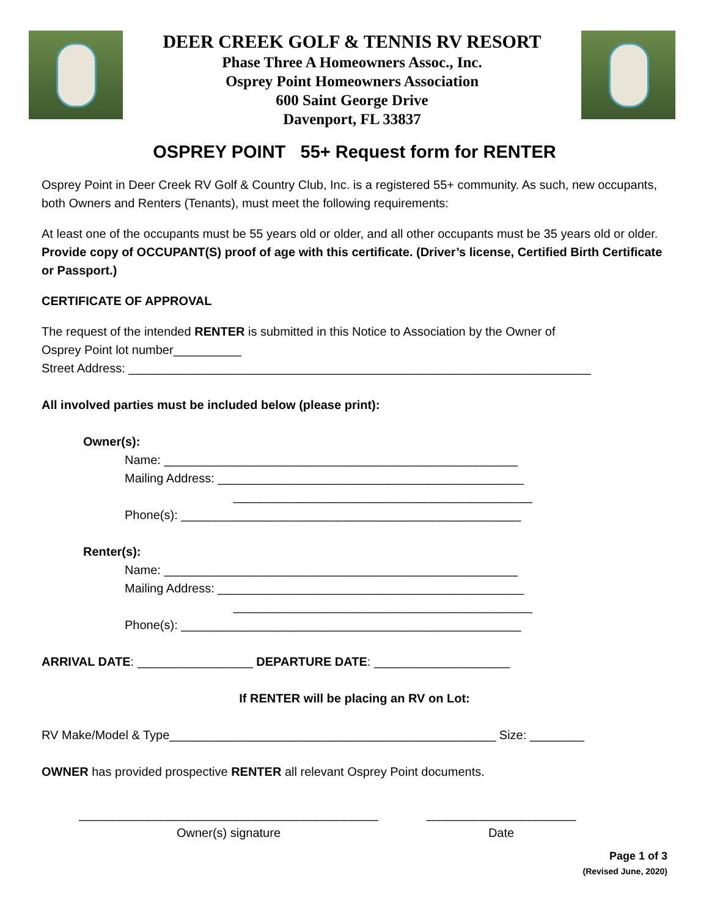DEER CREEK GOLF & TENNIS RV RESORT
Phase Three A Homeowners Assoc., Inc.
Osprey Point Homeowners Association
600 Saint George Drive
Davenport, FL 33837
OSPREY POINT 55+ Request form for RENTER
Osprey Point in Deer Creek RV Golf & Country Club, Inc. is a registered 55+ community. As such, new occupants, both Owners and Renters (Tenants), must meet the following requirements:
At least one of the occupants must be 55 years old or older, and all other occupants must be 35 years old or older. Provide copy of OCCUPANT(S) proof of age with this certificate. (Driver’s license, Certified Birth Certificate or Passport.)
CERTIFICATE OF APPROVAL
The request of the intended RENTER is submitted in this Notice to Association by the Owner of
Osprey Point lot number__________
Street Address: ____________________________________________________________________
All involved parties must be included below (please print):
Owner(s):
Name: ____________________________________________________
Mailing Address: _____________________________________________
____________________________________________
Phone(s): __________________________________________________
Renter(s):
Name: ____________________________________________________
Mailing Address: _____________________________________________
____________________________________________
Phone(s): __________________________________________________
ARRIVAL DATE: _________________ DEPARTURE DATE: ____________________
If RENTER will be placing an RV on Lot:
RV Make/Model & Type________________________________________________ Size: ________
OWNER has provided prospective RENTER all relevant Osprey Point documents.
____________________________________________
Owner(s) signature
______________________
Date
Page 1 of 3
(Revised June, 2020)